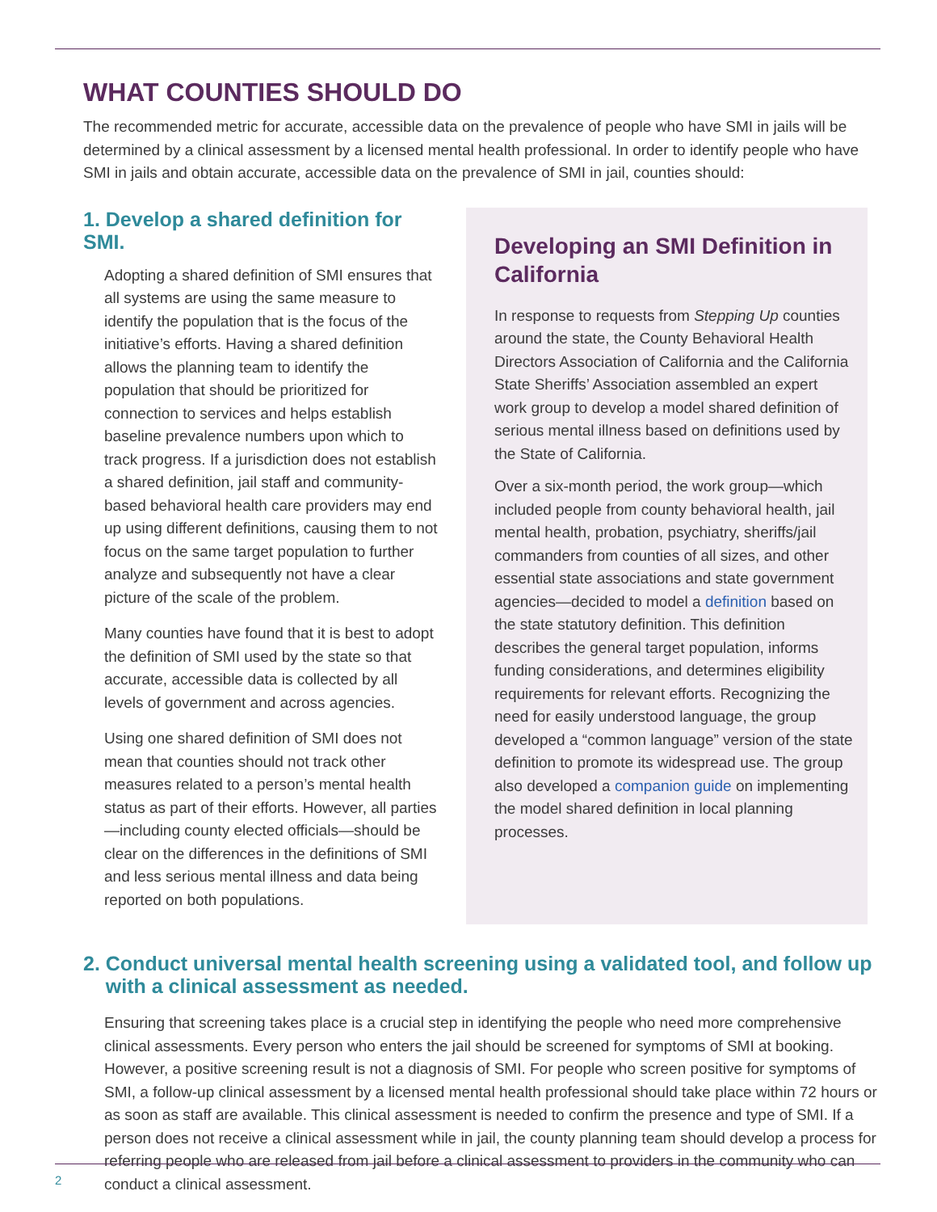WHAT COUNTIES SHOULD DO
The recommended metric for accurate, accessible data on the prevalence of people who have SMI in jails will be determined by a clinical assessment by a licensed mental health professional. In order to identify people who have SMI in jails and obtain accurate, accessible data on the prevalence of SMI in jail, counties should:
1. Develop a shared definition for SMI.
Adopting a shared definition of SMI ensures that all systems are using the same measure to identify the population that is the focus of the initiative’s efforts. Having a shared definition allows the planning team to identify the population that should be prioritized for connection to services and helps establish baseline prevalence numbers upon which to track progress. If a jurisdiction does not establish a shared definition, jail staff and community-based behavioral health care providers may end up using different definitions, causing them to not focus on the same target population to further analyze and subsequently not have a clear picture of the scale of the problem.
Many counties have found that it is best to adopt the definition of SMI used by the state so that accurate, accessible data is collected by all levels of government and across agencies.
Using one shared definition of SMI does not mean that counties should not track other measures related to a person’s mental health status as part of their efforts. However, all parties—including county elected officials—should be clear on the differences in the definitions of SMI and less serious mental illness and data being reported on both populations.
Developing an SMI Definition in California
In response to requests from Stepping Up counties around the state, the County Behavioral Health Directors Association of California and the California State Sheriffs’ Association assembled an expert work group to develop a model shared definition of serious mental illness based on definitions used by the State of California.
Over a six-month period, the work group—which included people from county behavioral health, jail mental health, probation, psychiatry, sheriffs/jail commanders from counties of all sizes, and other essential state associations and state government agencies—decided to model a definition based on the state statutory definition. This definition describes the general target population, informs funding considerations, and determines eligibility requirements for relevant efforts. Recognizing the need for easily understood language, the group developed a “common language” version of the state definition to promote its widespread use. The group also developed a companion guide on implementing the model shared definition in local planning processes.
2. Conduct universal mental health screening using a validated tool, and follow up
with a clinical assessment as needed.
Ensuring that screening takes place is a crucial step in identifying the people who need more comprehensive clinical assessments. Every person who enters the jail should be screened for symptoms of SMI at booking. However, a positive screening result is not a diagnosis of SMI. For people who screen positive for symptoms of SMI, a follow-up clinical assessment by a licensed mental health professional should take place within 72 hours or as soon as staff are available. This clinical assessment is needed to confirm the presence and type of SMI. If a person does not receive a clinical assessment while in jail, the county planning team should develop a process for referring people who are released from jail before a clinical assessment to providers in the community who can conduct a clinical assessment.
2